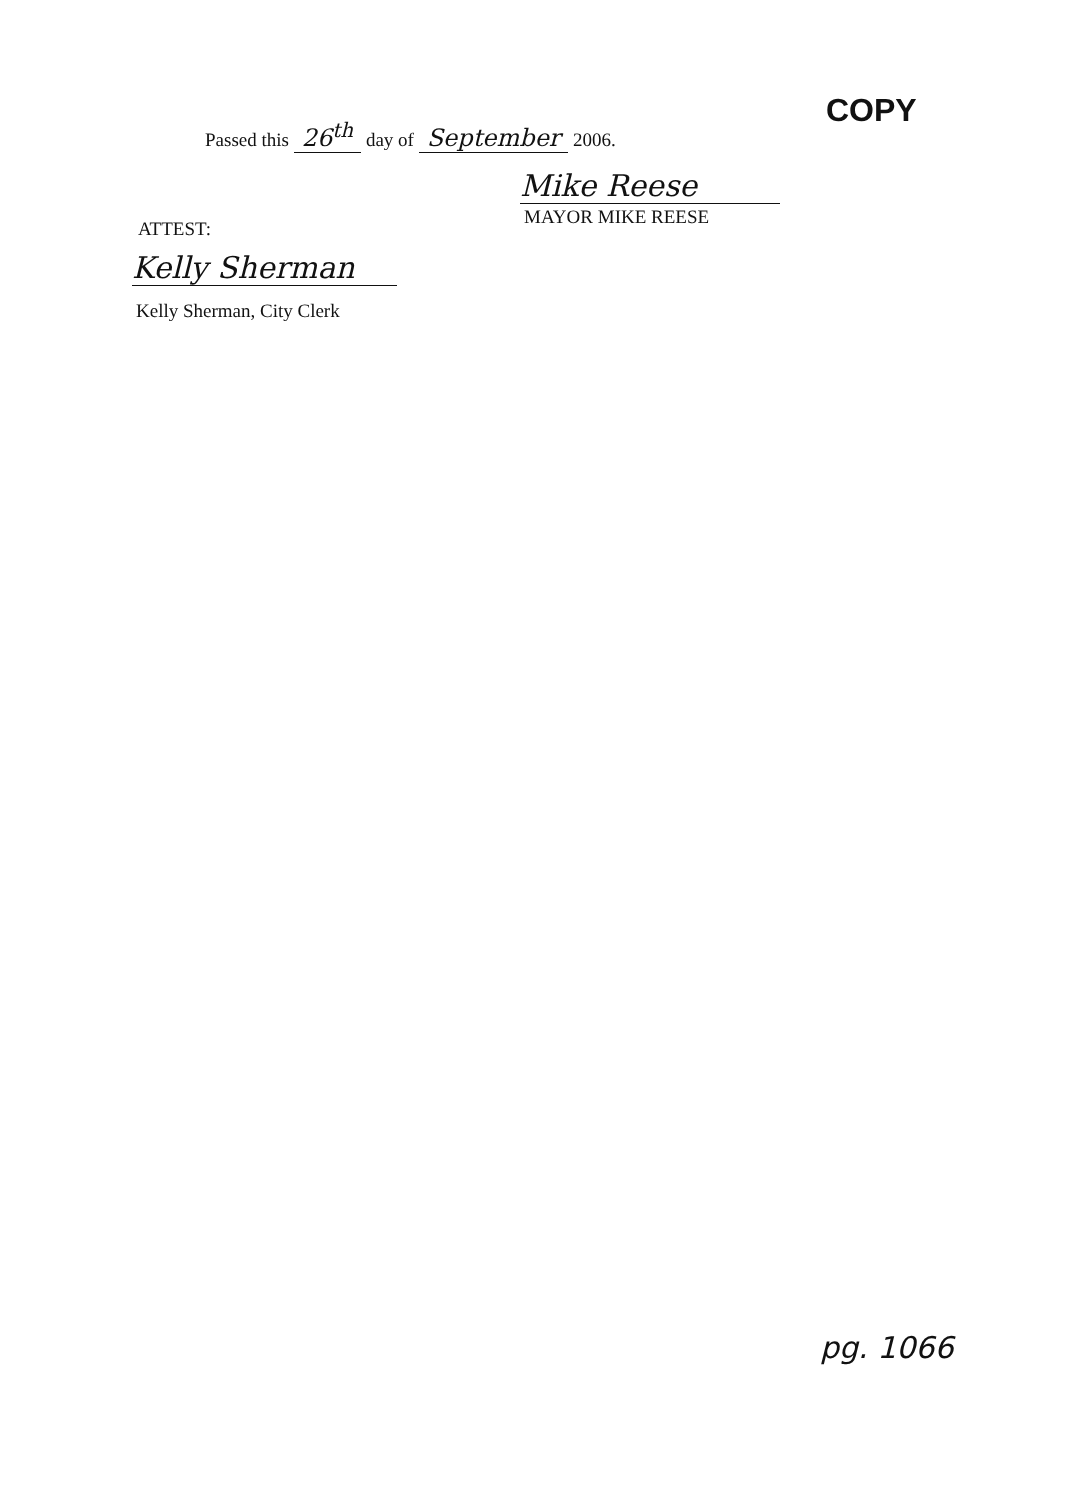COPY
Passed this 26<sup>th</sup> day of September 2006.
Mike Reese
MAYOR MIKE REESE
ATTEST:
Kelly Sherman
Kelly Sherman, City Clerk
pg. 1066